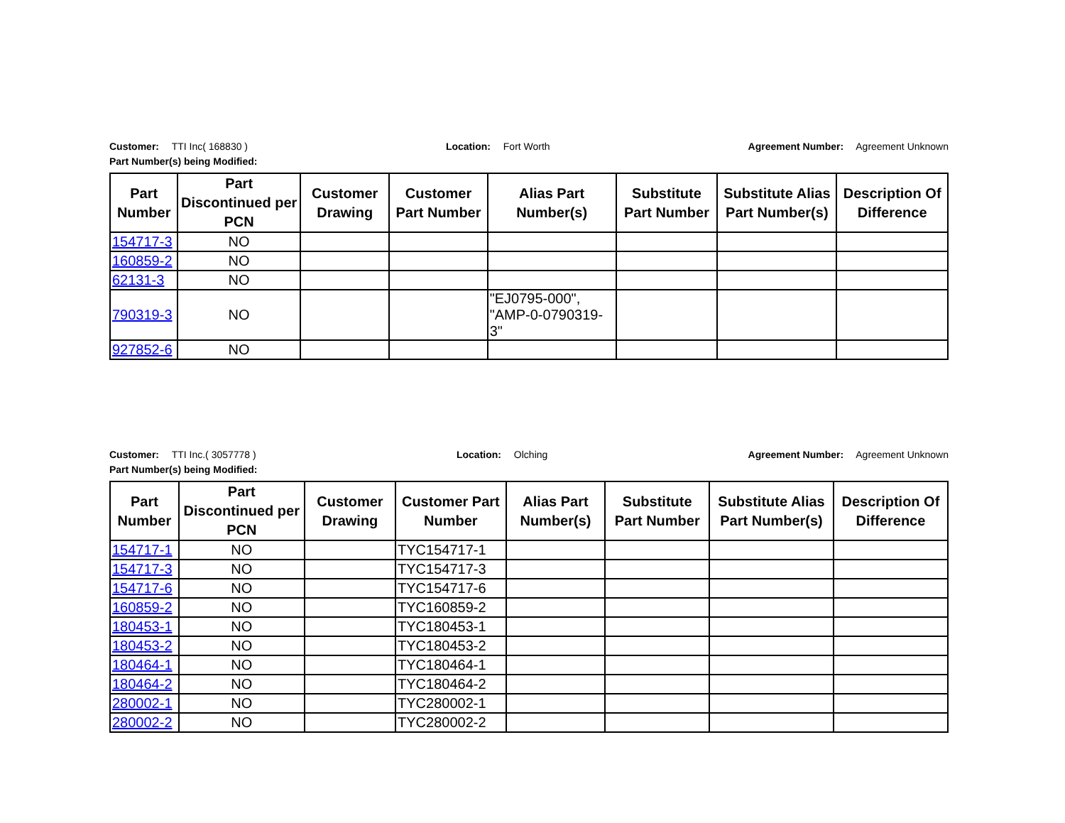Customer: TTI Inc( 168830 ) Location: Fort Worth Agreement Number: Agreement Unknown
Part Number(s) being Modified:
| Part Number | Part Discontinued per PCN | Customer Drawing | Customer Part Number | Alias Part Number(s) | Substitute Part Number | Substitute Alias Part Number(s) | Description Of Difference |
| --- | --- | --- | --- | --- | --- | --- | --- |
| 154717-3 | NO | | | | | | |
| 160859-2 | NO | | | | | | |
| 62131-3 | NO | | | | | | |
| 790319-3 | NO | | | "EJ0795-000", "AMP-0-0790319-3" | | | |
| 927852-6 | NO | | | | | | |
Customer: TTI Inc.( 3057778 ) Location: Olching Agreement Number: Agreement Unknown
Part Number(s) being Modified:
| Part Number | Part Discontinued per PCN | Customer Drawing | Customer Part Number | Alias Part Number(s) | Substitute Part Number | Substitute Alias Part Number(s) | Description Of Difference |
| --- | --- | --- | --- | --- | --- | --- | --- |
| 154717-1 | NO | | TYC154717-1 | | | | |
| 154717-3 | NO | | TYC154717-3 | | | | |
| 154717-6 | NO | | TYC154717-6 | | | | |
| 160859-2 | NO | | TYC160859-2 | | | | |
| 180453-1 | NO | | TYC180453-1 | | | | |
| 180453-2 | NO | | TYC180453-2 | | | | |
| 180464-1 | NO | | TYC180464-1 | | | | |
| 180464-2 | NO | | TYC180464-2 | | | | |
| 280002-1 | NO | | TYC280002-1 | | | | |
| 280002-2 | NO | | TYC280002-2 | | | | |